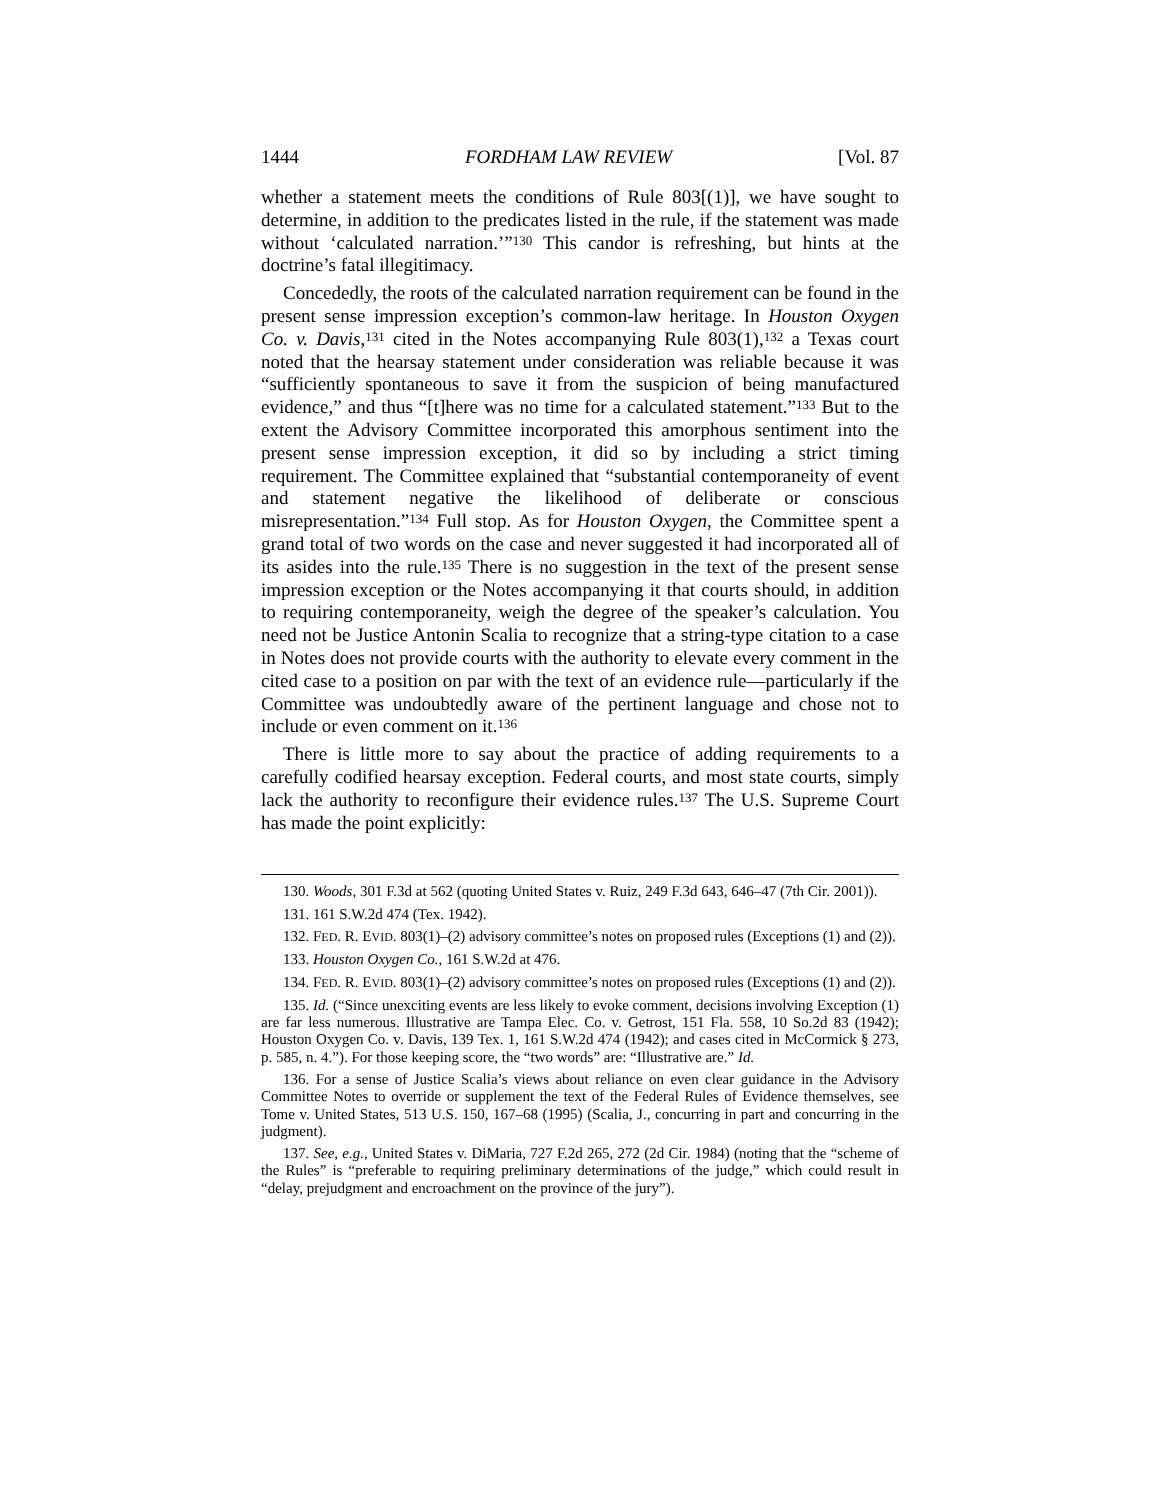1444 FORDHAM LAW REVIEW [Vol. 87
whether a statement meets the conditions of Rule 803[(1)], we have sought to determine, in addition to the predicates listed in the rule, if the statement was made without ‘calculated narration.’”<sup>130</sup> This candor is refreshing, but hints at the doctrine’s fatal illegitimacy.
Concededly, the roots of the calculated narration requirement can be found in the present sense impression exception’s common-law heritage. In Houston Oxygen Co. v. Davis,<sup>131</sup> cited in the Notes accompanying Rule 803(1),<sup>132</sup> a Texas court noted that the hearsay statement under consideration was reliable because it was “sufficiently spontaneous to save it from the suspicion of being manufactured evidence,” and thus “[t]here was no time for a calculated statement.”<sup>133</sup> But to the extent the Advisory Committee incorporated this amorphous sentiment into the present sense impression exception, it did so by including a strict timing requirement. The Committee explained that “substantial contemporaneity of event and statement negative the likelihood of deliberate or conscious misrepresentation.”<sup>134</sup> Full stop. As for Houston Oxygen, the Committee spent a grand total of two words on the case and never suggested it had incorporated all of its asides into the rule.<sup>135</sup> There is no suggestion in the text of the present sense impression exception or the Notes accompanying it that courts should, in addition to requiring contemporaneity, weigh the degree of the speaker’s calculation. You need not be Justice Antonin Scalia to recognize that a string-type citation to a case in Notes does not provide courts with the authority to elevate every comment in the cited case to a position on par with the text of an evidence rule—particularly if the Committee was undoubtedly aware of the pertinent language and chose not to include or even comment on it.<sup>136</sup>
There is little more to say about the practice of adding requirements to a carefully codified hearsay exception. Federal courts, and most state courts, simply lack the authority to reconfigure their evidence rules.<sup>137</sup> The U.S. Supreme Court has made the point explicitly:
130. Woods, 301 F.3d at 562 (quoting United States v. Ruiz, 249 F.3d 643, 646–47 (7th Cir. 2001)).
131. 161 S.W.2d 474 (Tex. 1942).
132. FED. R. EVID. 803(1)–(2) advisory committee’s notes on proposed rules (Exceptions (1) and (2)).
133. Houston Oxygen Co., 161 S.W.2d at 476.
134. FED. R. EVID. 803(1)–(2) advisory committee’s notes on proposed rules (Exceptions (1) and (2)).
135. Id. (“Since unexciting events are less likely to evoke comment, decisions involving Exception (1) are far less numerous. Illustrative are Tampa Elec. Co. v. Getrost, 151 Fla. 558, 10 So.2d 83 (1942); Houston Oxygen Co. v. Davis, 139 Tex. 1, 161 S.W.2d 474 (1942); and cases cited in McCormick § 273, p. 585, n. 4.”). For those keeping score, the “two words” are: “Illustrative are.” Id.
136. For a sense of Justice Scalia’s views about reliance on even clear guidance in the Advisory Committee Notes to override or supplement the text of the Federal Rules of Evidence themselves, see Tome v. United States, 513 U.S. 150, 167–68 (1995) (Scalia, J., concurring in part and concurring in the judgment).
137. See, e.g., United States v. DiMaria, 727 F.2d 265, 272 (2d Cir. 1984) (noting that the “scheme of the Rules” is “preferable to requiring preliminary determinations of the judge,” which could result in “delay, prejudgment and encroachment on the province of the jury”).